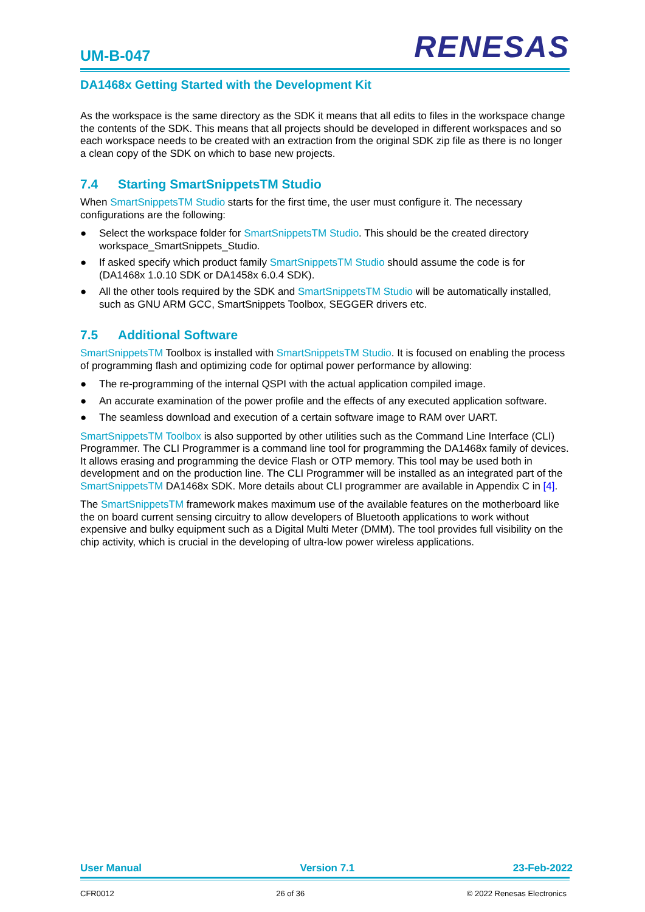UM-B-047
RENESAS
DA1468x Getting Started with the Development Kit
As the workspace is the same directory as the SDK it means that all edits to files in the workspace change the contents of the SDK. This means that all projects should be developed in different workspaces and so each workspace needs to be created with an extraction from the original SDK zip file as there is no longer a clean copy of the SDK on which to base new projects.
7.4 Starting SmartSnippetsTM Studio
When SmartSnippetsTM Studio starts for the first time, the user must configure it. The necessary configurations are the following:
● Select the workspace folder for SmartSnippetsTM Studio. This should be the created directory workspace_SmartSnippets_Studio.
● If asked specify which product family SmartSnippetsTM Studio should assume the code is for (DA1468x 1.0.10 SDK or DA1458x 6.0.4 SDK).
● All the other tools required by the SDK and SmartSnippetsTM Studio will be automatically installed, such as GNU ARM GCC, SmartSnippets Toolbox, SEGGER drivers etc.
7.5 Additional Software
SmartSnippetsTM Toolbox is installed with SmartSnippetsTM Studio. It is focused on enabling the process of programming flash and optimizing code for optimal power performance by allowing:
● The re-programming of the internal QSPI with the actual application compiled image.
● An accurate examination of the power profile and the effects of any executed application software.
● The seamless download and execution of a certain software image to RAM over UART.
SmartSnippetsTM Toolbox is also supported by other utilities such as the Command Line Interface (CLI) Programmer. The CLI Programmer is a command line tool for programming the DA1468x family of devices. It allows erasing and programming the device Flash or OTP memory. This tool may be used both in development and on the production line. The CLI Programmer will be installed as an integrated part of the SmartSnippetsTM DA1468x SDK. More details about CLI programmer are available in Appendix C in [4].
The SmartSnippetsTM framework makes maximum use of the available features on the motherboard like the on board current sensing circuitry to allow developers of Bluetooth applications to work without expensive and bulky equipment such as a Digital Multi Meter (DMM). The tool provides full visibility on the chip activity, which is crucial in the developing of ultra-low power wireless applications.
User Manual Version 7.1 23-Feb-2022
CFR0012 26 of 36 © 2022 Renesas Electronics